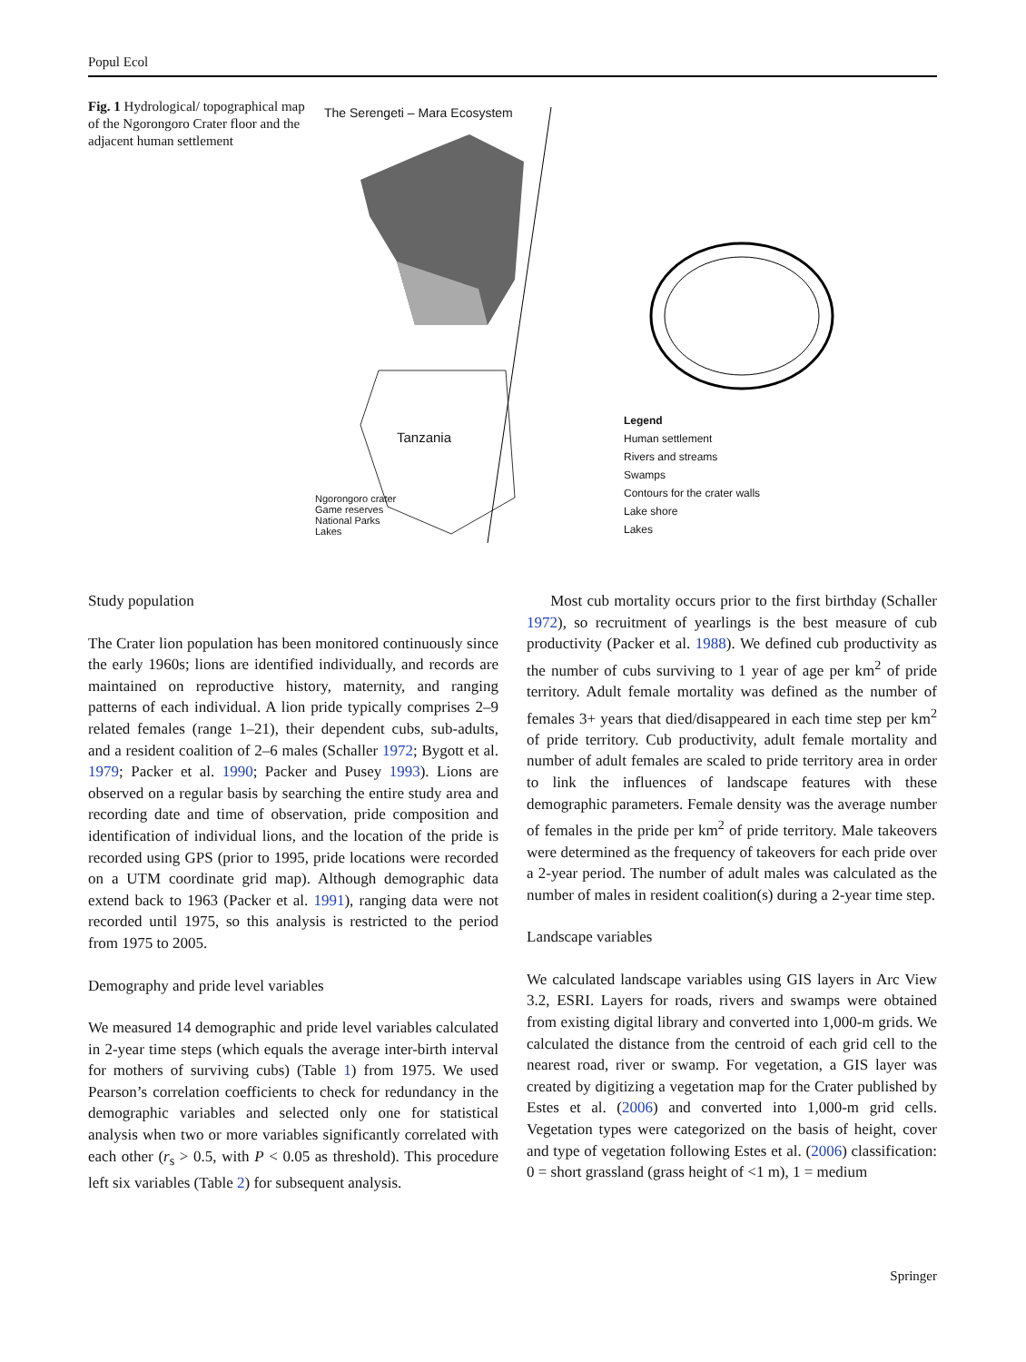Popul Ecol
Fig. 1 Hydrological/ topographical map of the Ngorongoro Crater floor and the adjacent human settlement
The Serengeti – Mara Ecosystem
Tanzania
Ngorongoro crater
Game reserves
National Parks
Lakes
Legend
Human settlement
Rivers and streams
Swamps
Contours for the crater walls
Lake shore
Lakes
Study population
The Crater lion population has been monitored continuously since the early 1960s; lions are identified individually, and records are maintained on reproductive history, maternity, and ranging patterns of each individual. A lion pride typically comprises 2–9 related females (range 1–21), their dependent cubs, sub-adults, and a resident coalition of 2–6 males (Schaller 1972; Bygott et al. 1979; Packer et al. 1990; Packer and Pusey 1993). Lions are observed on a regular basis by searching the entire study area and recording date and time of observation, pride composition and identification of individual lions, and the location of the pride is recorded using GPS (prior to 1995, pride locations were recorded on a UTM coordinate grid map). Although demographic data extend back to 1963 (Packer et al. 1991), ranging data were not recorded until 1975, so this analysis is restricted to the period from 1975 to 2005.
Demography and pride level variables
We measured 14 demographic and pride level variables calculated in 2-year time steps (which equals the average inter-birth interval for mothers of surviving cubs) (Table 1) from 1975. We used Pearson’s correlation coefficients to check for redundancy in the demographic variables and selected only one for statistical analysis when two or more variables significantly correlated with each other (r<sub>s</sub> > 0.5, with P < 0.05 as threshold). This procedure left six variables (Table 2) for subsequent analysis.
Most cub mortality occurs prior to the first birthday (Schaller 1972), so recruitment of yearlings is the best measure of cub productivity (Packer et al. 1988). We defined cub productivity as the number of cubs surviving to 1 year of age per km<sup>2</sup> of pride territory. Adult female mortality was defined as the number of females 3+ years that died/disappeared in each time step per km<sup>2</sup> of pride territory. Cub productivity, adult female mortality and number of adult females are scaled to pride territory area in order to link the influences of landscape features with these demographic parameters. Female density was the average number of females in the pride per km<sup>2</sup> of pride territory. Male takeovers were determined as the frequency of takeovers for each pride over a 2-year period. The number of adult males was calculated as the number of males in resident coalition(s) during a 2-year time step.
Landscape variables
We calculated landscape variables using GIS layers in Arc View 3.2, ESRI. Layers for roads, rivers and swamps were obtained from existing digital library and converted into 1,000-m grids. We calculated the distance from the centroid of each grid cell to the nearest road, river or swamp. For vegetation, a GIS layer was created by digitizing a vegetation map for the Crater published by Estes et al. (2006) and converted into 1,000-m grid cells. Vegetation types were categorized on the basis of height, cover and type of vegetation following Estes et al. (2006) classification: 0 = short grassland (grass height of <1 m), 1 = medium
Springer